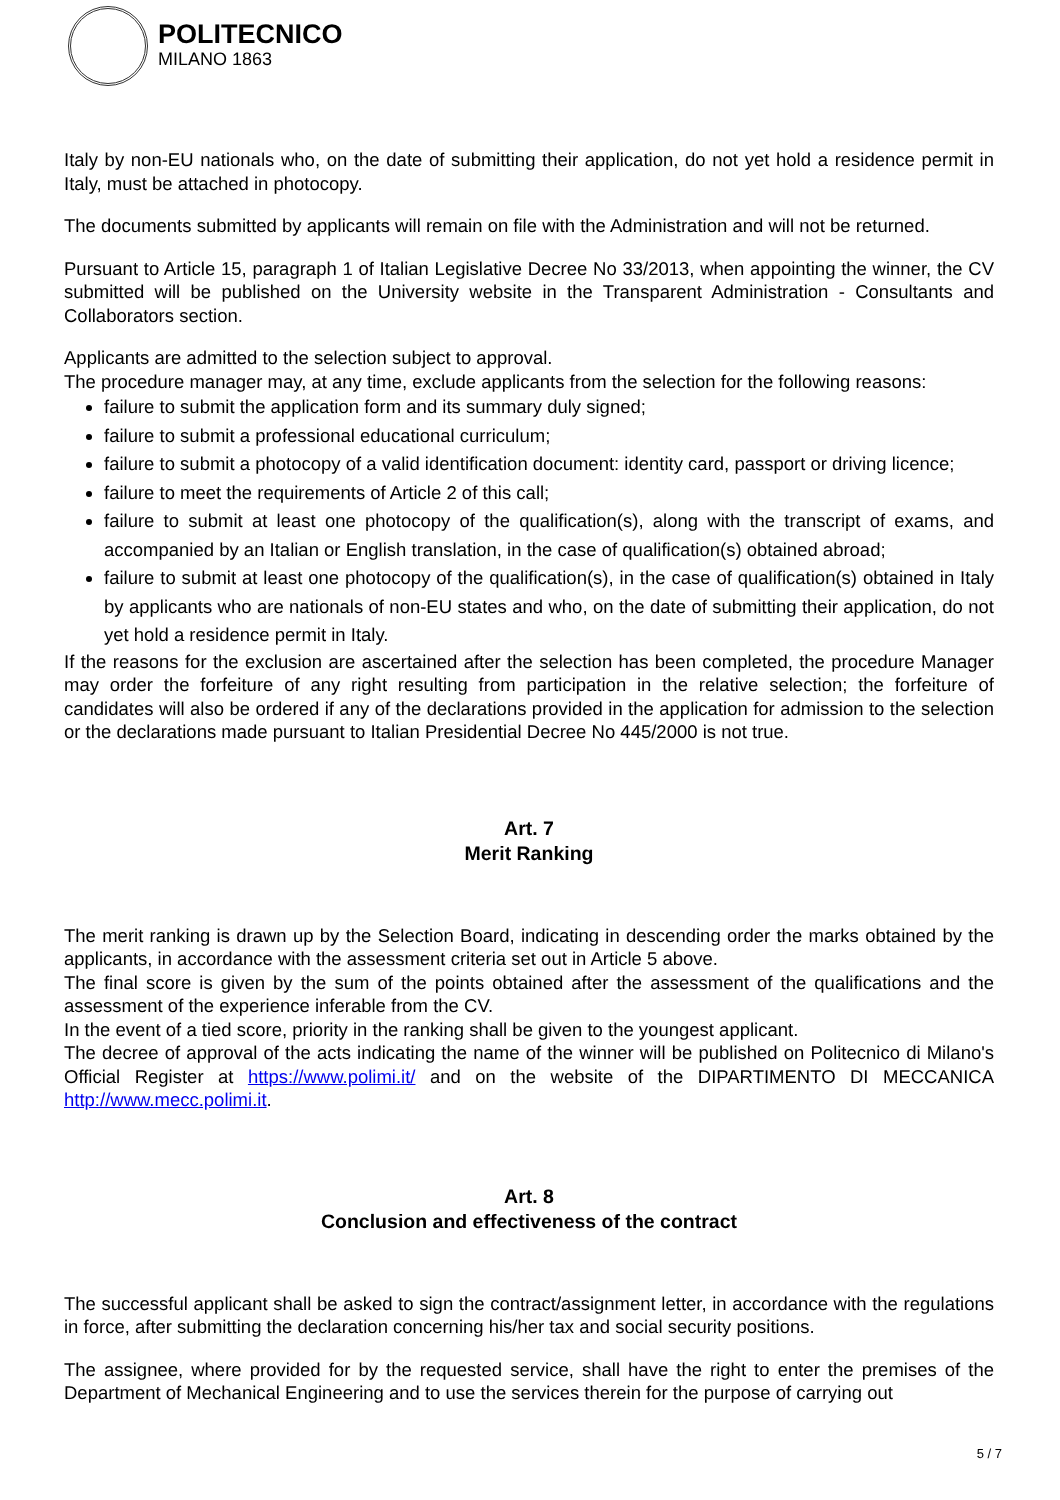POLITECNICO
MILANO 1863
Italy by non-EU nationals who, on the date of submitting their application, do not yet hold a residence permit in Italy, must be attached in photocopy.
The documents submitted by applicants will remain on file with the Administration and will not be returned.
Pursuant to Article 15, paragraph 1 of Italian Legislative Decree No 33/2013, when appointing the winner, the CV submitted will be published on the University website in the Transparent Administration - Consultants and Collaborators section.
Applicants are admitted to the selection subject to approval.
The procedure manager may, at any time, exclude applicants from the selection for the following reasons:
failure to submit the application form and its summary duly signed;
failure to submit a professional educational curriculum;
failure to submit a photocopy of a valid identification document: identity card, passport or driving licence;
failure to meet the requirements of Article 2 of this call;
failure to submit at least one photocopy of the qualification(s), along with the transcript of exams, and accompanied by an Italian or English translation, in the case of qualification(s) obtained abroad;
failure to submit at least one photocopy of the qualification(s), in the case of qualification(s) obtained in Italy by applicants who are nationals of non-EU states and who, on the date of submitting their application, do not yet hold a residence permit in Italy.
If the reasons for the exclusion are ascertained after the selection has been completed, the procedure Manager may order the forfeiture of any right resulting from participation in the relative selection; the forfeiture of candidates will also be ordered if any of the declarations provided in the application for admission to the selection or the declarations made pursuant to Italian Presidential Decree No 445/2000 is not true.
Art. 7
Merit Ranking
The merit ranking is drawn up by the Selection Board, indicating in descending order the marks obtained by the applicants, in accordance with the assessment criteria set out in Article 5 above.
The final score is given by the sum of the points obtained after the assessment of the qualifications and the assessment of the experience inferable from the CV.
In the event of a tied score, priority in the ranking shall be given to the youngest applicant.
The decree of approval of the acts indicating the name of the winner will be published on Politecnico di Milano's Official Register at https://www.polimi.it/ and on the website of the DIPARTIMENTO DI MECCANICA http://www.mecc.polimi.it.
Art. 8
Conclusion and effectiveness of the contract
The successful applicant shall be asked to sign the contract/assignment letter, in accordance with the regulations in force, after submitting the declaration concerning his/her tax and social security positions.
The assignee, where provided for by the requested service, shall have the right to enter the premises of the Department of Mechanical Engineering and to use the services therein for the purpose of carrying out
5 / 7